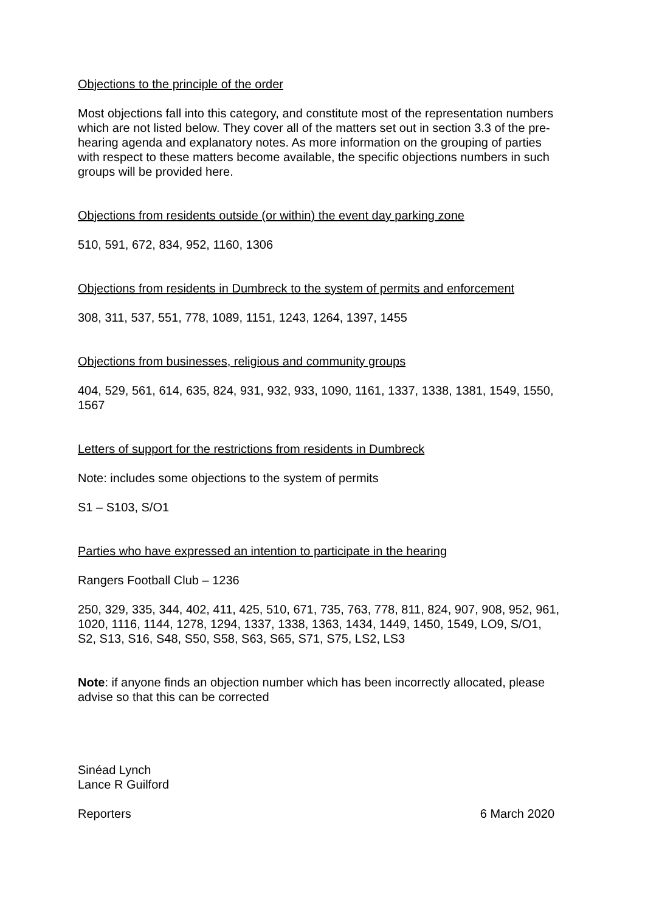Objections to the principle of the order
Most objections fall into this category, and constitute most of the representation numbers which are not listed below. They cover all of the matters set out in section 3.3 of the pre-hearing agenda and explanatory notes. As more information on the grouping of parties with respect to these matters become available, the specific objections numbers in such groups will be provided here.
Objections from residents outside (or within) the event day parking zone
510, 591, 672, 834, 952, 1160, 1306
Objections from residents in Dumbreck to the system of permits and enforcement
308, 311, 537, 551, 778, 1089, 1151, 1243, 1264, 1397, 1455
Objections from businesses, religious and community groups
404, 529, 561, 614, 635, 824, 931, 932, 933, 1090, 1161, 1337, 1338, 1381, 1549, 1550, 1567
Letters of support for the restrictions from residents in Dumbreck
Note: includes some objections to the system of permits
S1 – S103, S/O1
Parties who have expressed an intention to participate in the hearing
Rangers Football Club – 1236
250, 329, 335, 344, 402, 411, 425, 510, 671, 735, 763, 778, 811, 824, 907, 908, 952, 961, 1020, 1116, 1144, 1278, 1294, 1337, 1338, 1363, 1434, 1449, 1450, 1549, LO9, S/O1, S2, S13, S16, S48, S50, S58, S63, S65, S71, S75, LS2, LS3
Note: if anyone finds an objection number which has been incorrectly allocated, please advise so that this can be corrected
Sinéad Lynch
Lance R Guilford
Reporters 6 March 2020